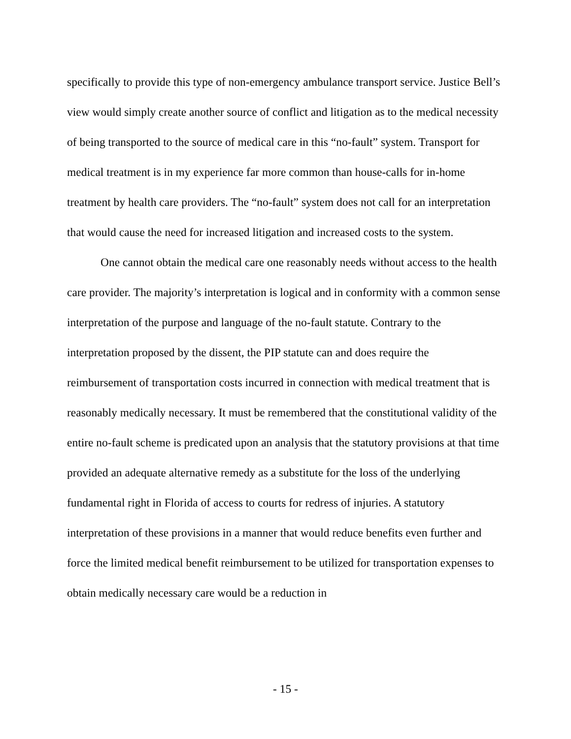specifically to provide this type of non-emergency ambulance transport service. Justice Bell’s view would simply create another source of conflict and litigation as to the medical necessity of being transported to the source of medical care in this “no-fault” system. Transport for medical treatment is in my experience far more common than house-calls for in-home treatment by health care providers. The “no-fault” system does not call for an interpretation that would cause the need for increased litigation and increased costs to the system.
One cannot obtain the medical care one reasonably needs without access to the health care provider. The majority’s interpretation is logical and in conformity with a common sense interpretation of the purpose and language of the no-fault statute. Contrary to the interpretation proposed by the dissent, the PIP statute can and does require the reimbursement of transportation costs incurred in connection with medical treatment that is reasonably medically necessary. It must be remembered that the constitutional validity of the entire no-fault scheme is predicated upon an analysis that the statutory provisions at that time provided an adequate alternative remedy as a substitute for the loss of the underlying fundamental right in Florida of access to courts for redress of injuries. A statutory interpretation of these provisions in a manner that would reduce benefits even further and force the limited medical benefit reimbursement to be utilized for transportation expenses to obtain medically necessary care would be a reduction in
- 15 -